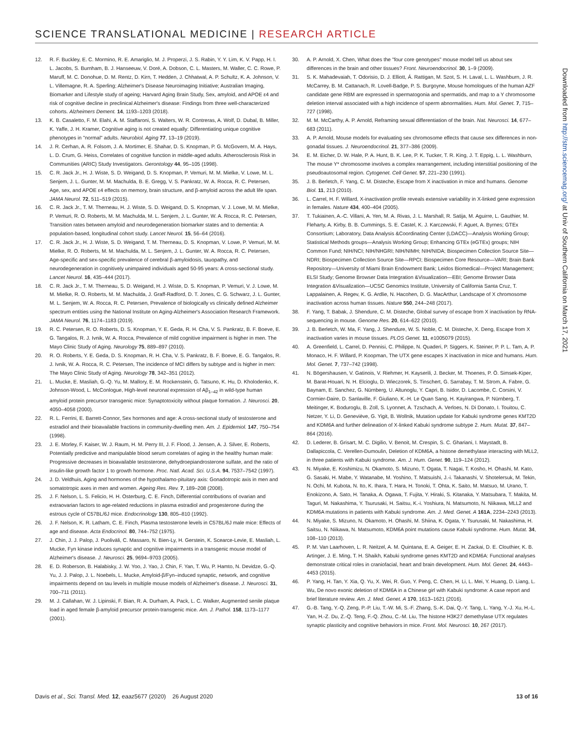SCIENCE TRANSLATIONAL MEDICINE | RESEARCH ARTICLE
12. R. F. Buckley, E. C. Mormino, R. E. Amariglio, M. J. Properzi, J. S. Rabin, Y. Y. Lim, K. V. Papp, H. I. L. Jacobs, S. Burnham, B. J. Hanseeuw, V. Doré, A. Dobson, C. L. Masters, M. Waller, C. C. Rowe, P. Maruff, M. C. Donohue, D. M. Rentz, D. Kirn, T. Hedden, J. Chhatwal, A. P. Schultz, K. A. Johnson, V. L. Villemagne, R. A. Sperling; Alzheimer's Disease Neuroimaging Initiative; Australian Imaging, Biomarker and Lifestyle study of ageing; Harvard Aging Brain Study, Sex, amyloid, and APOE ε4 and risk of cognitive decline in preclinical Alzheimer's disease: Findings from three well-characterized cohorts. Alzheimers Dement. 14, 1193–1203 (2018).
13. K. B. Casaletto, F. M. Elahi, A. M. Staffaroni, S. Walters, W. R. Contreras, A. Wolf, D. Dubal, B. Miller, K. Yaffe, J. H. Kramer, Cognitive aging is not created equally: Differentiating unique cognitive phenotypes in "normal" adults. Neurobiol. Aging 77, 13–19 (2019).
14. J. R. Cerhan, A. R. Folsom, J. A. Mortimer, E. Shahar, D. S. Knopman, P. G. McGovern, M. A. Hays, L. D. Crum, G. Heiss, Correlates of cognitive function in middle-aged adults. Atherosclerosis Risk in Communities (ARIC) Study Investigators. Gerontology 44, 95–105 (1998).
15. C. R. Jack Jr., H. J. Wiste, S. D. Weigand, D. S. Knopman, P. Vemuri, M. M. Mielke, V. Lowe, M. L. Senjem, J. L. Gunter, M. M. Machulda, B. E. Gregg, V. S. Pankratz, W. A. Rocca, R. C. Petersen, Age, sex, and APOE ε4 effects on memory, brain structure, and β-amyloid across the adult life span. JAMA Neurol. 72, 511–519 (2015).
16. C. R. Jack Jr., T. M. Therneau, H. J. Wiste, S. D. Weigand, D. S. Knopman, V. J. Lowe, M. M. Mielke, P. Vemuri, R. O. Roberts, M. M. Machulda, M. L. Senjem, J. L. Gunter, W. A. Rocca, R. C. Petersen, Transition rates between amyloid and neurodegeneration biomarker states and to dementia: A population-based, longitudinal cohort study. Lancet Neurol. 15, 56–64 (2016).
17. C. R. Jack Jr., H. J. Wiste, S. D. Weigand, T. M. Therneau, D. S. Knopman, V. Lowe, P. Vemuri, M. M. Mielke, R. O. Roberts, M. M. Machulda, M. L. Senjem, J. L. Gunter, W. A. Rocca, R. C. Petersen, Age-specific and sex-specific prevalence of cerebral β-amyloidosis, tauopathy, and neurodegeneration in cognitively unimpaired individuals aged 50-95 years: A cross-sectional study. Lancet Neurol. 16, 435–444 (2017).
18. C. R. Jack Jr., T. M. Therneau, S. D. Weigand, H. J. Wiste, D. S. Knopman, P. Vemuri, V. J. Lowe, M. M. Mielke, R. O. Roberts, M. M. Machulda, J. Graff-Radford, D. T. Jones, C. G. Schwarz, J. L. Gunter, M. L. Senjem, W. A. Rocca, R. C. Petersen, Prevalence of biologically vs clinically defined Alzheimer spectrum entities using the National Institute on Aging-Alzheimer's Association Research Framework. JAMA Neurol. 76, 1174–1183 (2019).
19. R. C. Petersen, R. O. Roberts, D. S. Knopman, Y. E. Geda, R. H. Cha, V. S. Pankratz, B. F. Boeve, E. G. Tangalos, R. J. Ivnik, W. A. Rocca, Prevalence of mild cognitive impairment is higher in men. The Mayo Clinic Study of Aging. Neurology 75, 889–897 (2010).
20. R. O. Roberts, Y. E. Geda, D. S. Knopman, R. H. Cha, V. S. Pankratz, B. F. Boeve, E. G. Tangalos, R. J. Ivnik, W. A. Rocca, R. C. Petersen, The incidence of MCI differs by subtype and is higher in men: The Mayo Clinic Study of Aging. Neurology 78, 342–351 (2012).
21. L. Mucke, E. Masliah, G.-Q. Yu, M. Mallory, E. M. Rockenstein, G. Tatsuno, K. Hu, D. Kholodenko, K. Johnson-Wood, L. McConlogue, High-level neuronal expression of Aβ<sub>1–42</sub> in wild-type human amyloid protein precursor transgenic mice: Synaptotoxicity without plaque formation. J. Neurosci. 20, 4050–4058 (2000).
22. R. L. Ferrini, E. Barrett-Connor, Sex hormones and age: A cross-sectional study of testosterone and estradiol and their bioavailable fractions in community-dwelling men. Am. J. Epidemiol. 147, 750–754 (1998).
23. J. E. Morley, F. Kaiser, W. J. Raum, H. M. Perry III, J. F. Flood, J. Jensen, A. J. Silver, E. Roberts, Potentially predictive and manipulable blood serum correlates of aging in the healthy human male: Progressive decreases in bioavailable testosterone, dehydroepiandrosterone sulfate, and the ratio of insulin-like growth factor 1 to growth hormone. Proc. Natl. Acad. Sci. U.S.A. 94, 7537–7542 (1997).
24. J. D. Veldhuis, Aging and hormones of the hypothalamo-pituitary axis: Gonadotropic axis in men and somatotropic axes in men and women. Ageing Res. Rev. 7, 189–208 (2008).
25. J. F. Nelson, L. S. Felicio, H. H. Osterburg, C. E. Finch, Differential contributions of ovarian and extraovarian factors to age-related reductions in plasma estradiol and progesterone during the estrous cycle of C57BL/6J mice. Endocrinology 130, 805–810 (1992).
26. J. F. Nelson, K. R. Latham, C. E. Finch, Plasma testosterone levels in C57BL/6J male mice: Effects of age and disease. Acta Endocrinol. 80, 744–752 (1975).
27. J. Chin, J. J. Palop, J. Puoliväli, C. Massaro, N. Bien-Ly, H. Gerstein, K. Scearce-Levie, E. Masliah, L. Mucke, Fyn kinase induces synaptic and cognitive impairments in a transgenic mouse model of Alzheimer's disease. J. Neurosci. 25, 9694–9703 (2005).
28. E. D. Roberson, B. Halabisky, J. W. Yoo, J. Yao, J. Chin, F. Yan, T. Wu, P. Hamto, N. Devidze, G.-Q. Yu, J. J. Palop, J. L. Noebels, L. Mucke, Amyloid-β/Fyn–induced synaptic, network, and cognitive impairments depend on tau levels in multiple mouse models of Alzheimer's disease. J. Neurosci. 31, 700–711 (2011).
29. M. J. Callahan, W. J. Lipinski, F. Bian, R. A. Durham, A. Pack, L. C. Walker, Augmented senile plaque load in aged female β-amyloid precursor protein-transgenic mice. Am. J. Pathol. 158, 1173–1177 (2001).
30. A. P. Arnold, X. Chen, What does the "four core genotypes" mouse model tell us about sex differences in the brain and other tissues? Front. Neuroendocrinol. 30, 1–9 (2009).
31. S. K. Mahadevaiah, T. Odorisio, D. J. Elliott, Á. Rattigan, M. Szot, S. H. Laval, L. L. Washburn, J. R. McCarrey, B. M. Cattanach, R. Lovell-Badge, P. S. Burgoyne, Mouse homologues of the human AZF candidate gene RBM are expressed in spermatogonia and spermatids, and map to a Y chromosome deletion interval associated with a high incidence of sperm abnormalities. Hum. Mol. Genet. 7, 715–727 (1998).
32. M. M. McCarthy, A. P. Arnold, Reframing sexual differentiation of the brain. Nat. Neurosci. 14, 677–683 (2011).
33. A. P. Arnold, Mouse models for evaluating sex chromosome effects that cause sex differences in non-gonadal tissues. J. Neuroendocrinol. 21, 377–386 (2009).
34. E. M. Eicher, D. W. Hale, P. A. Hunt, B. K. Lee, P. K. Tucker, T. R. King, J. T. Eppig, L. L. Washburn, The mouse Y* chromosome involves a complex rearrangement, including interstitial positioning of the pseudoautosomal region. Cytogenet. Cell Genet. 57, 221–230 (1991).
35. J. B. Berletch, F. Yang, C. M. Disteche, Escape from X inactivation in mice and humans. Genome Biol. 11, 213 (2010).
36. L. Carrel, H. F. Willard, X-inactivation profile reveals extensive variability in X-linked gene expression in females. Nature 434, 400–404 (2005).
37. T. Tukiainen, A.-C. Villani, A. Yen, M. A. Rivas, J. L. Marshall, R. Satija, M. Aguirre, L. Gauthier, M. Fleharty, A. Kirby, B. B. Cummings, S. E. Castel, K. J. Karczewski, F. Aguet, A. Byrnes; GTEx Consortium; Laboratory, Data Analysis &Coordinating Center (LDACC)—Analysis Working Group; Statistical Methods groups—Analysis Working Group; Enhancing GTEx (eGTEx) groups; NIH Common Fund; NIH/NCI; NIH/NHGRI; NIH/NIMH; NIH/NIDA; Biospecimen Collection Source Site—NDRI; Biospecimen Collection Source Site—RPCI; Biospecimen Core Resource—VARI; Brain Bank Repository—University of Miami Brain Endowment Bank; Leidos Biomedical—Project Management; ELSI Study; Genome Browser Data Integration &Visualization—EBI; Genome Browser Data Integration &Visualization—UCSC Genomics Institute, University of California Santa Cruz, T. Lappalainen, A. Regev, K. G. Ardlie, N. Hacohen, D. G. MacArthur, Landscape of X chromosome inactivation across human tissues. Nature 550, 244–248 (2017).
38. F. Yang, T. Babak, J. Shendure, C. M. Disteche, Global survey of escape from X inactivation by RNA-sequencing in mouse. Genome Res. 20, 614–622 (2010).
39. J. B. Berletch, W. Ma, F. Yang, J. Shendure, W. S. Noble, C. M. Disteche, X. Deng, Escape from X inactivation varies in mouse tissues. PLOS Genet. 11, e1005079 (2015).
40. A. Greenfield, L. Carrel, D. Pennisi, C. Philippe, N. Quaderi, P. Siggers, K. Steiner, P. P. L. Tam, A. P. Monaco, H. F. Willard, P. Koopman, The UTX gene escapes X inactivation in mice and humans. Hum. Mol. Genet. 7, 737–742 (1998).
41. N. Bögershausen, V. Gatinois, V. Riehmer, H. Kayserili, J. Becker, M. Thoenes, P. Ö. Simsek-Kiper, M. Barat-Houari, N. H. Elcioglu, D. Wieczorek, S. Tinschert, G. Sarrabay, T. M. Strom, A. Fabre, G. Baynam, E. Sanchez, G. Nürnberg, U. Altunoglu, Y. Capri, B. Isidor, D. Lacombe, C. Corsini, V. Cormier-Daire, D. Sanlaville, F. Giuliano, K.-H. Le Quan Sang, H. Kayirangwa, P. Nürnberg, T. Meitinger, K. Boduroglu, B. Zoll, S. Lyonnet, A. Tzschach, A. Verloes, N. Di Donato, I. Touitou, C. Netzer, Y. Li, D. Geneviève, G. Yigit, B. Wollnik, Mutation update for Kabuki syndrome genes KMT2D and KDM6A and further delineation of X-linked Kabuki syndrome subtype 2. Hum. Mutat. 37, 847–864 (2016).
42. D. Lederer, B. Grisart, M. C. Digilio, V. Benoit, M. Crespin, S. C. Ghariani, I. Maystadt, B. Dallapiccola, C. Verellen-Dumoulin, Deletion of KDM6A, a histone demethylase interacting with MLL2, in three patients with Kabuki syndrome. Am. J. Hum. Genet. 90, 119–124 (2012).
43. N. Miyake, E. Koshimizu, N. Okamoto, S. Mizuno, T. Ogata, T. Nagai, T. Kosho, H. Ohashi, M. Kato, G. Sasaki, H. Mabe, Y. Watanabe, M. Yoshino, T. Matsuishi, J.-i. Takanashi, V. Shotelersuk, M. Tekin, N. Ochi, M. Kubota, N. Ito, K. Ihara, T. Hara, H. Tonoki, T. Ohta, K. Saito, M. Matsuo, M. Urano, T. Enokizono, A. Sato, H. Tanaka, A. Ogawa, T. Fujita, Y. Hiraki, S. Kitanaka, Y. Matsubara, T. Makita, M. Taguri, M. Nakashima, Y. Tsurusaki, H. Saitsu, K.-i. Yoshiura, N. Matsumoto, N. Niikawa, MLL2 and KDM6A mutations in patients with Kabuki syndrome. Am. J. Med. Genet. A 161A, 2234–2243 (2013).
44. N. Miyake, S. Mizuno, N. Okamoto, H. Ohashi, M. Shiina, K. Ogata, Y. Tsurusaki, M. Nakashima, H. Saitsu, N. Niikawa, N. Matsumoto, KDM6A point mutations cause Kabuki syndrome. Hum. Mutat. 34, 108–110 (2013).
45. P. M. Van Laarhoven, L. R. Neitzel, A. M. Quintana, E. A. Geiger, E. H. Zackai, D. E. Clouthier, K. B. Artinger, J. E. Ming, T. H. Shaikh, Kabuki syndrome genes KMT2D and KDM6A: Functional analyses demonstrate critical roles in craniofacial, heart and brain development. Hum. Mol. Genet. 24, 4443–4453 (2015).
46. P. Yang, H. Tan, Y. Xia, Q. Yu, X. Wei, R. Guo, Y. Peng, C. Chen, H. Li, L. Mei, Y. Huang, D. Liang, L. Wu, De novo exonic deletion of KDM6A in a Chinese girl with Kabuki syndrome: A case report and brief literature review. Am. J. Med. Genet. A 170, 1613–1621 (2016).
47. G.-B. Tang, Y.-Q. Zeng, P.-P. Liu, T.-W. Mi, S.-F. Zhang, S.-K. Dai, Q.-Y. Tang, L. Yang, Y.-J. Xu, H.-L. Yan, H.-Z. Du, Z.-Q. Teng, F.-Q. Zhou, C.-M. Liu, The histone H3K27 demethylase UTX regulates synaptic plasticity and cognitive behaviors in mice. Front. Mol. Neurosci. 10, 267 (2017).
Downloaded from http://stm.sciencemag.org/ at Univ of Southern California on March 17, 2021
Davis et al., Sci. Transl. Med. 12, eaaz5677 (2020) 26 August 2020 13 of 16